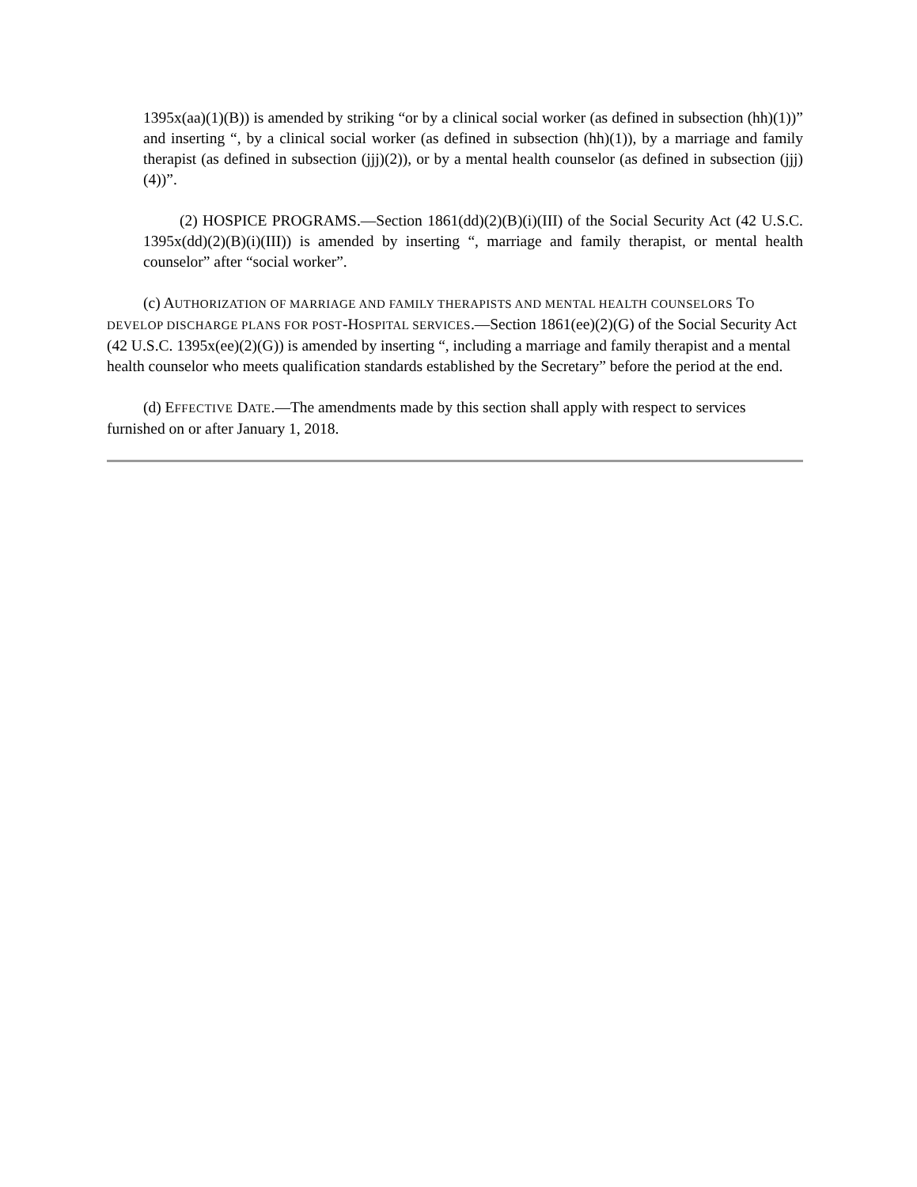1395x(aa)(1)(B)) is amended by striking “or by a clinical social worker (as defined in subsection (hh)(1))” and inserting “, by a clinical social worker (as defined in subsection (hh)(1)), by a marriage and family therapist (as defined in subsection (jjj)(2)), or by a mental health counselor (as defined in subsection (jjj)(4))”.
(2) HOSPICE PROGRAMS.—Section 1861(dd)(2)(B)(i)(III) of the Social Security Act (42 U.S.C. 1395x(dd)(2)(B)(i)(III)) is amended by inserting “, marriage and family therapist, or mental health counselor” after “social worker”.
(c) AUTHORIZATION OF MARRIAGE AND FAMILY THERAPISTS AND MENTAL HEALTH COUNSELORS TO DEVELOP DISCHARGE PLANS FOR POST-HOSPITAL SERVICES.—Section 1861(ee)(2)(G) of the Social Security Act (42 U.S.C. 1395x(ee)(2)(G)) is amended by inserting “, including a marriage and family therapist and a mental health counselor who meets qualification standards established by the Secretary” before the period at the end.
(d) EFFECTIVE DATE.—The amendments made by this section shall apply with respect to services furnished on or after January 1, 2018.